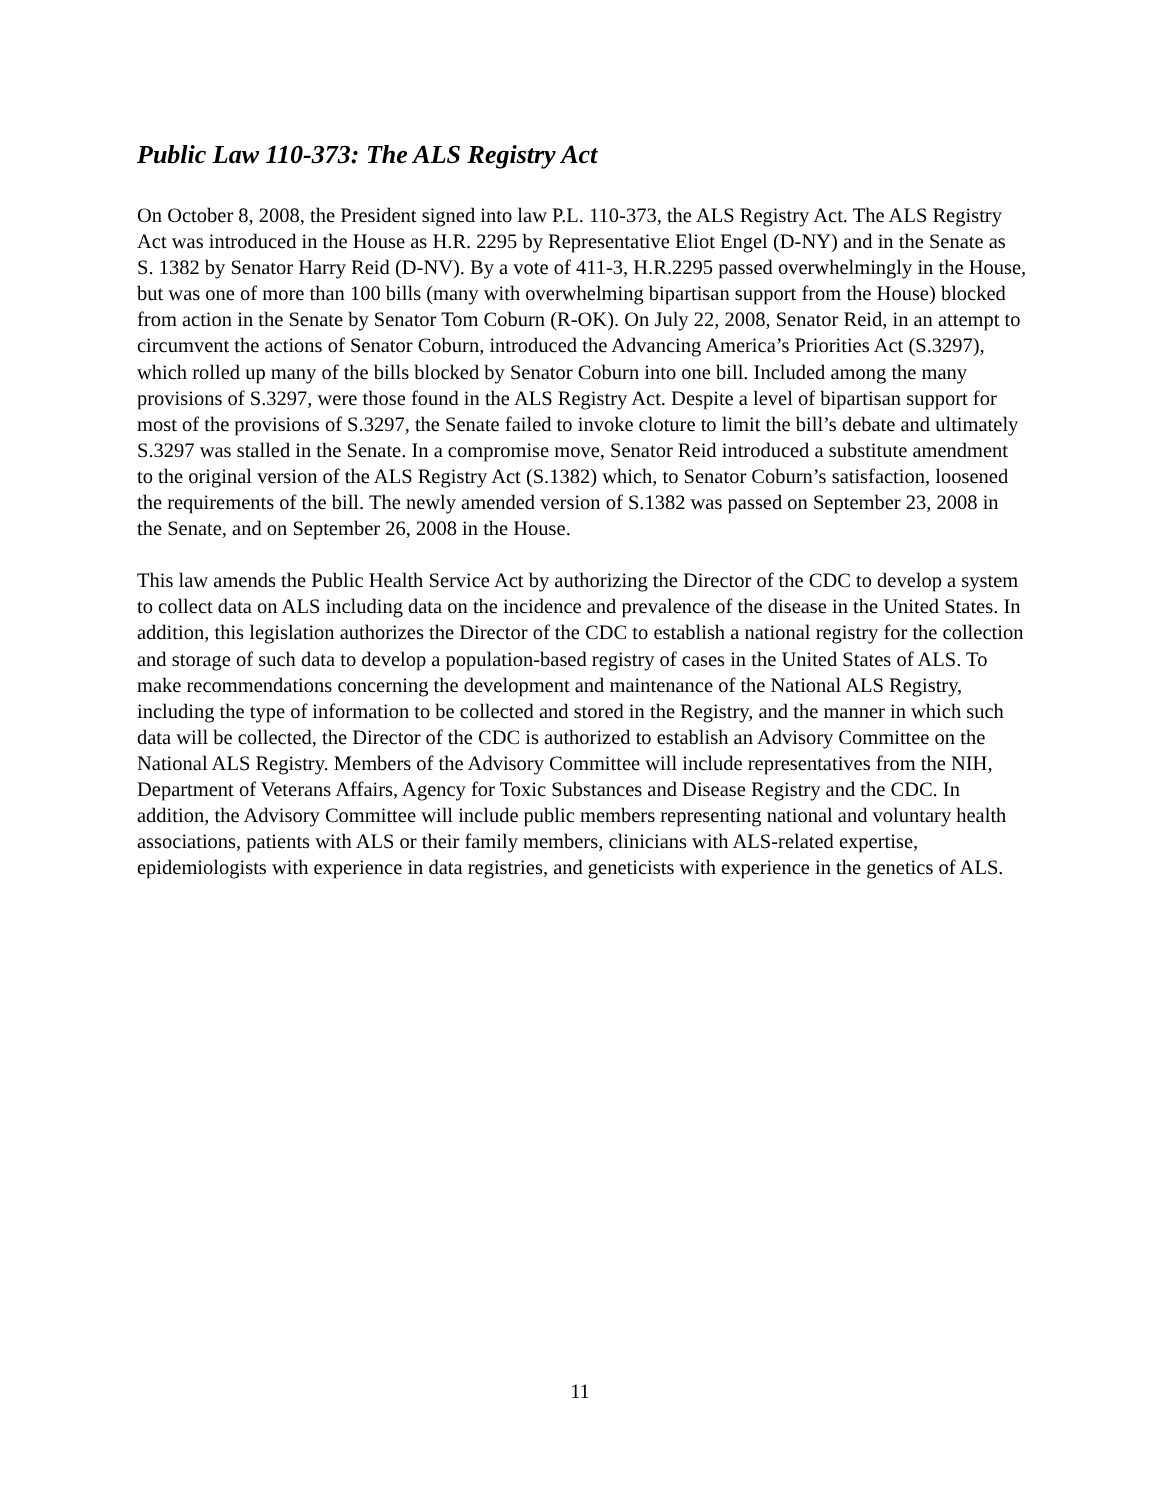Public Law 110-373: The ALS Registry Act
On October 8, 2008, the President signed into law P.L. 110-373, the ALS Registry Act. The ALS Registry Act was introduced in the House as H.R. 2295 by Representative Eliot Engel (D-NY) and in the Senate as S. 1382 by Senator Harry Reid (D-NV). By a vote of 411-3, H.R.2295 passed overwhelmingly in the House, but was one of more than 100 bills (many with overwhelming bipartisan support from the House) blocked from action in the Senate by Senator Tom Coburn (R-OK). On July 22, 2008, Senator Reid, in an attempt to circumvent the actions of Senator Coburn, introduced the Advancing America’s Priorities Act (S.3297), which rolled up many of the bills blocked by Senator Coburn into one bill. Included among the many provisions of S.3297, were those found in the ALS Registry Act. Despite a level of bipartisan support for most of the provisions of S.3297, the Senate failed to invoke cloture to limit the bill’s debate and ultimately S.3297 was stalled in the Senate. In a compromise move, Senator Reid introduced a substitute amendment to the original version of the ALS Registry Act (S.1382) which, to Senator Coburn’s satisfaction, loosened the requirements of the bill. The newly amended version of S.1382 was passed on September 23, 2008 in the Senate, and on September 26, 2008 in the House.
This law amends the Public Health Service Act by authorizing the Director of the CDC to develop a system to collect data on ALS including data on the incidence and prevalence of the disease in the United States. In addition, this legislation authorizes the Director of the CDC to establish a national registry for the collection and storage of such data to develop a population-based registry of cases in the United States of ALS. To make recommendations concerning the development and maintenance of the National ALS Registry, including the type of information to be collected and stored in the Registry, and the manner in which such data will be collected, the Director of the CDC is authorized to establish an Advisory Committee on the National ALS Registry. Members of the Advisory Committee will include representatives from the NIH, Department of Veterans Affairs, Agency for Toxic Substances and Disease Registry and the CDC. In addition, the Advisory Committee will include public members representing national and voluntary health associations, patients with ALS or their family members, clinicians with ALS-related expertise, epidemiologists with experience in data registries, and geneticists with experience in the genetics of ALS.
11